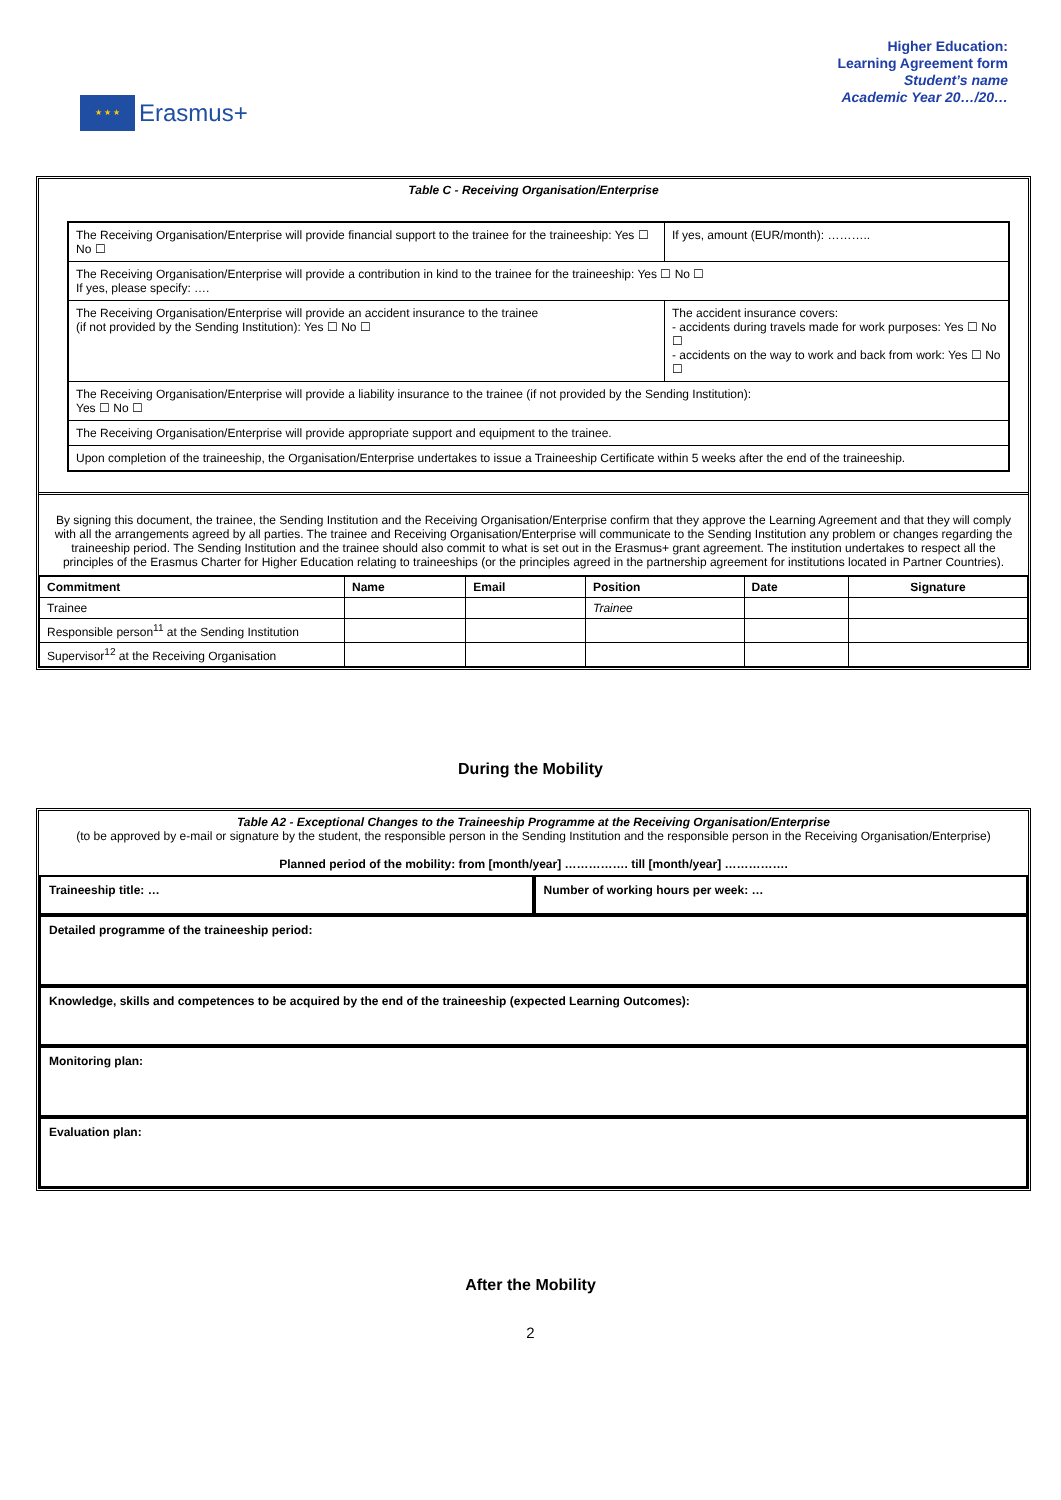★ ★ ★
Erasmus+
Higher Education:
Learning Agreement form
Student’s name
Academic Year 20…/20…
Table C - Receiving Organisation/Enterprise
| The Receiving Organisation/Enterprise will provide financial support to the trainee for the traineeship: Yes ☐ No ☐ | | If yes, amount (EUR/month): ……….. |
| The Receiving Organisation/Enterprise will provide a contribution in kind to the trainee for the traineeship: Yes ☐ No ☐ If yes, please specify: …. | | |
| The Receiving Organisation/Enterprise will provide an accident insurance to the trainee (if not provided by the Sending Institution): Yes ☐ No ☐ | The accident insurance covers: - accidents during travels made for work purposes: Yes ☐ No ☐ - accidents on the way to work and back from work: Yes ☐ No ☐ | |
| The Receiving Organisation/Enterprise will provide a liability insurance to the trainee (if not provided by the Sending Institution): Yes ☐ No ☐ | | |
| The Receiving Organisation/Enterprise will provide appropriate support and equipment to the trainee. | | |
| Upon completion of the traineeship, the Organisation/Enterprise undertakes to issue a Traineeship Certificate within 5 weeks after the end of the traineeship. | | |
By signing this document, the trainee, the Sending Institution and the Receiving Organisation/Enterprise confirm that they approve the Learning Agreement and that they will comply with all the arrangements agreed by all parties. The trainee and Receiving Organisation/Enterprise will communicate to the Sending Institution any problem or changes regarding the traineeship period. The Sending Institution and the trainee should also commit to what is set out in the Erasmus+ grant agreement. The institution undertakes to respect all the principles of the Erasmus Charter for Higher Education relating to traineeships (or the principles agreed in the partnership agreement for institutions located in Partner Countries).
| Commitment | Name | Email | Position | Date | Signature |
| --- | --- | --- | --- | --- | --- |
| Trainee | | | Trainee | | |
| Responsible person<sup>11</sup> at the Sending Institution | | | | | |
| Supervisor<sup>12</sup> at the Receiving Organisation | | | | | |
During the Mobility
Table A2 - Exceptional Changes to the Traineeship Programme at the Receiving Organisation/Enterprise
(to be approved by e-mail or signature by the student, the responsible person in the Sending Institution and the responsible person in the Receiving Organisation/Enterprise)
Planned period of the mobility: from [month/year] ……………. till [month/year] …………….
Traineeship title: … Number of working hours per week: …
Detailed programme of the traineeship period:
Knowledge, skills and competences to be acquired by the end of the traineeship (expected Learning Outcomes):
Monitoring plan:
Evaluation plan:
After the Mobility
2